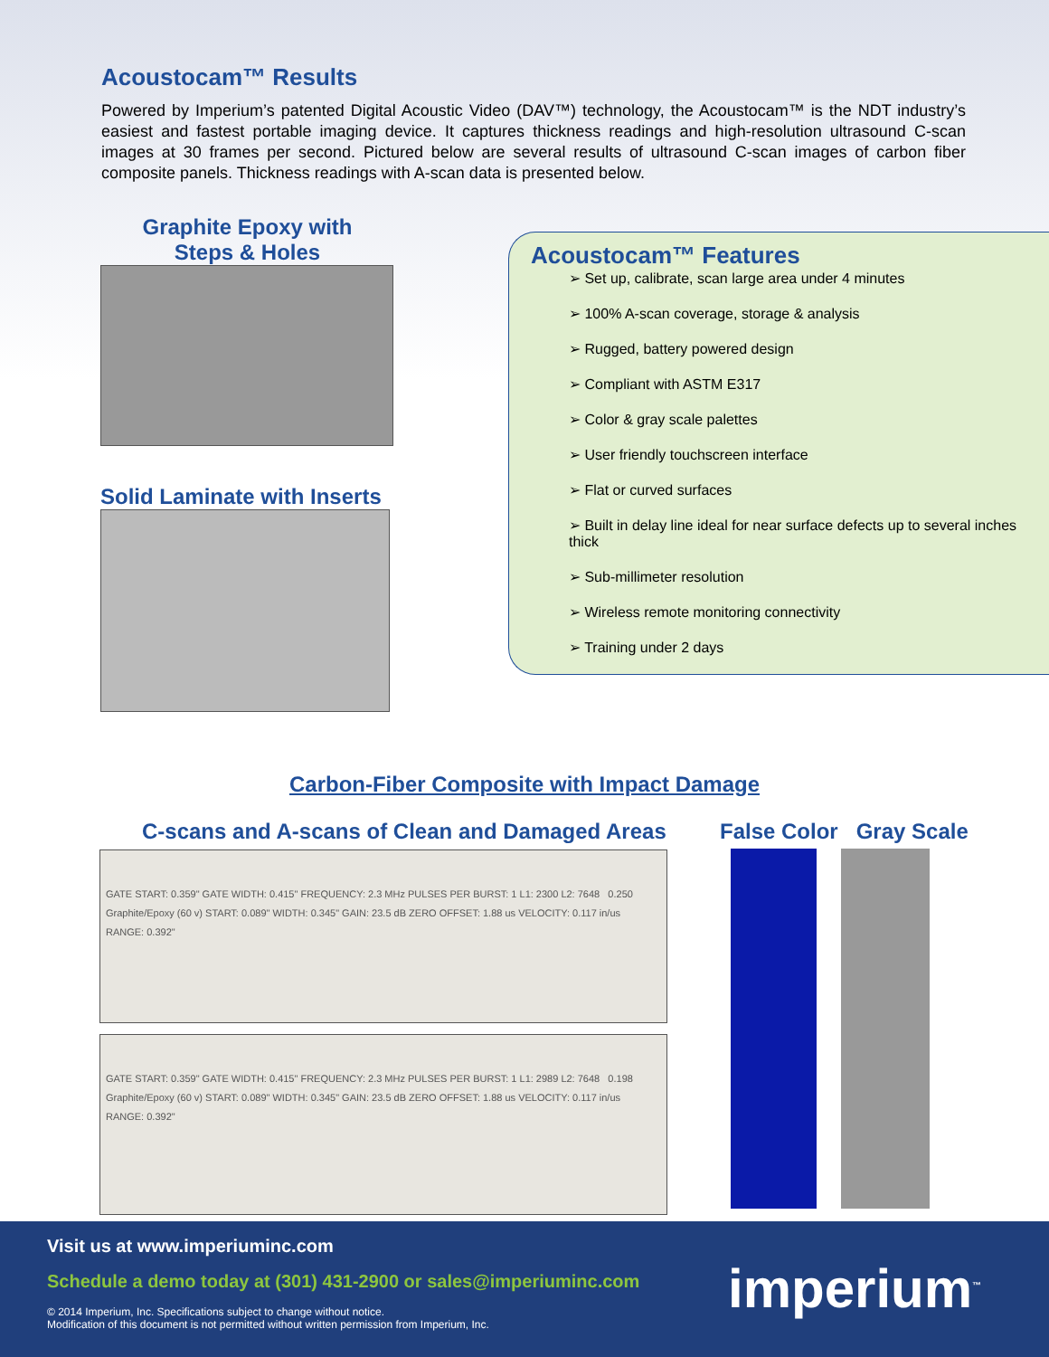Acoustocam™ Results
Powered by Imperium’s patented Digital Acoustic Video (DAV™) technology, the Acoustocam™ is the NDT industry’s easiest and fastest portable imaging device. It captures thickness readings and high-resolution ultrasound C-scan images at 30 frames per second. Pictured below are several results of ultrasound C-scan images of carbon fiber composite panels. Thickness readings with A-scan data is presented below.
Graphite Epoxy with
Steps & Holes
Solid Laminate with Inserts
Acoustocam™ Features
➢ Set up, calibrate, scan large area under 4 minutes
➢ 100% A-scan coverage, storage & analysis
➢ Rugged, battery powered design
➢ Compliant with ASTM E317
➢ Color & gray scale palettes
➢ User friendly touchscreen interface
➢ Flat or curved surfaces
➢ Built in delay line ideal for near surface defects up to several inches thick
➢ Sub-millimeter resolution
➢ Wireless remote monitoring connectivity
➢ Training under 2 days
Carbon-Fiber Composite with Impact Damage
C-scans and A-scans of Clean and Damaged Areas
False Color Gray Scale
GATE START: 0.359" GATE WIDTH: 0.415" FREQUENCY: 2.3 MHz PULSES PER BURST: 1 L1: 2300 L2: 7648 0.250 Graphite/Epoxy (60 v) START: 0.089" WIDTH: 0.345" GAIN: 23.5 dB ZERO OFFSET: 1.88 us VELOCITY: 0.117 in/us RANGE: 0.392"
GATE START: 0.359" GATE WIDTH: 0.415" FREQUENCY: 2.3 MHz PULSES PER BURST: 1 L1: 2989 L2: 7648 0.198 Graphite/Epoxy (60 v) START: 0.089" WIDTH: 0.345" GAIN: 23.5 dB ZERO OFFSET: 1.88 us VELOCITY: 0.117 in/us RANGE: 0.392"
Visit us at www.imperiuminc.com
Schedule a demo today at (301) 431-2900 or sales@imperiuminc.com
© 2014 Imperium, Inc. Specifications subject to change without notice.
Modification of this document is not permitted without written permission from Imperium, Inc.
imperium<sup>™</sup>